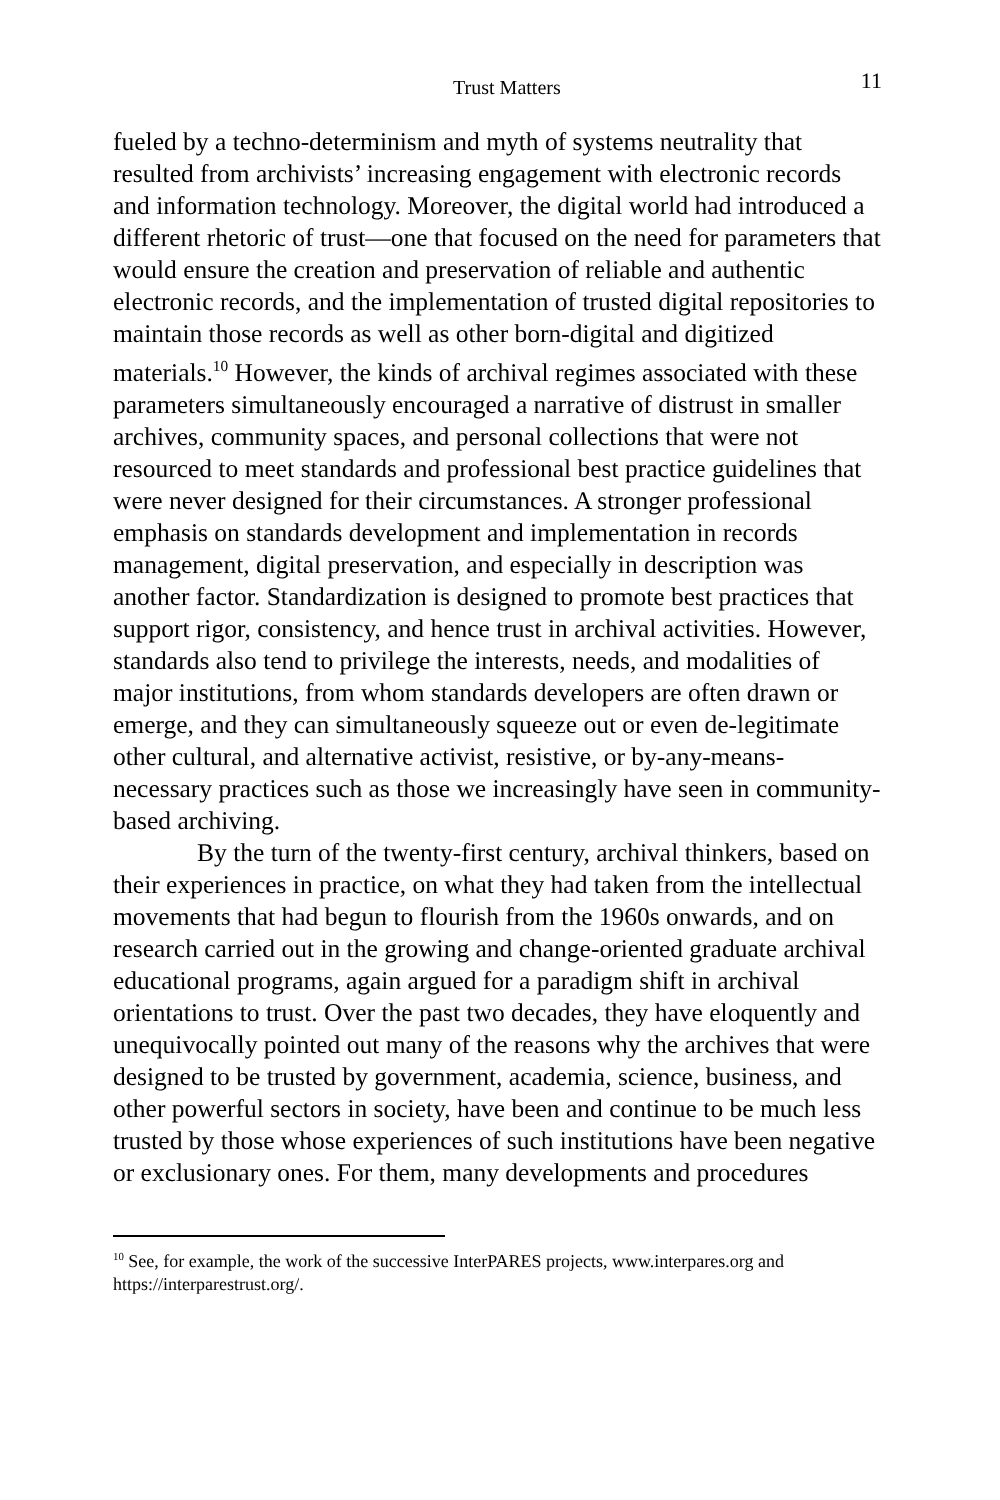Trust Matters 11
fueled by a techno-determinism and myth of systems neutrality that resulted from archivists’ increasing engagement with electronic records and information technology. Moreover, the digital world had introduced a different rhetoric of trust—one that focused on the need for parameters that would ensure the creation and preservation of reliable and authentic electronic records, and the implementation of trusted digital repositories to maintain those records as well as other born-digital and digitized materials.<sup>10</sup> However, the kinds of archival regimes associated with these parameters simultaneously encouraged a narrative of distrust in smaller archives, community spaces, and personal collections that were not resourced to meet standards and professional best practice guidelines that were never designed for their circumstances. A stronger professional emphasis on standards development and implementation in records management, digital preservation, and especially in description was another factor. Standardization is designed to promote best practices that support rigor, consistency, and hence trust in archival activities. However, standards also tend to privilege the interests, needs, and modalities of major institutions, from whom standards developers are often drawn or emerge, and they can simultaneously squeeze out or even de-legitimate other cultural, and alternative activist, resistive, or by-any-means-necessary practices such as those we increasingly have seen in community-based archiving.
By the turn of the twenty-first century, archival thinkers, based on their experiences in practice, on what they had taken from the intellectual movements that had begun to flourish from the 1960s onwards, and on research carried out in the growing and change-oriented graduate archival educational programs, again argued for a paradigm shift in archival orientations to trust. Over the past two decades, they have eloquently and unequivocally pointed out many of the reasons why the archives that were designed to be trusted by government, academia, science, business, and other powerful sectors in society, have been and continue to be much less trusted by those whose experiences of such institutions have been negative or exclusionary ones. For them, many developments and procedures
<sup>10</sup> See, for example, the work of the successive InterPARES projects, www.interpares.org and https://interparestrust.org/.